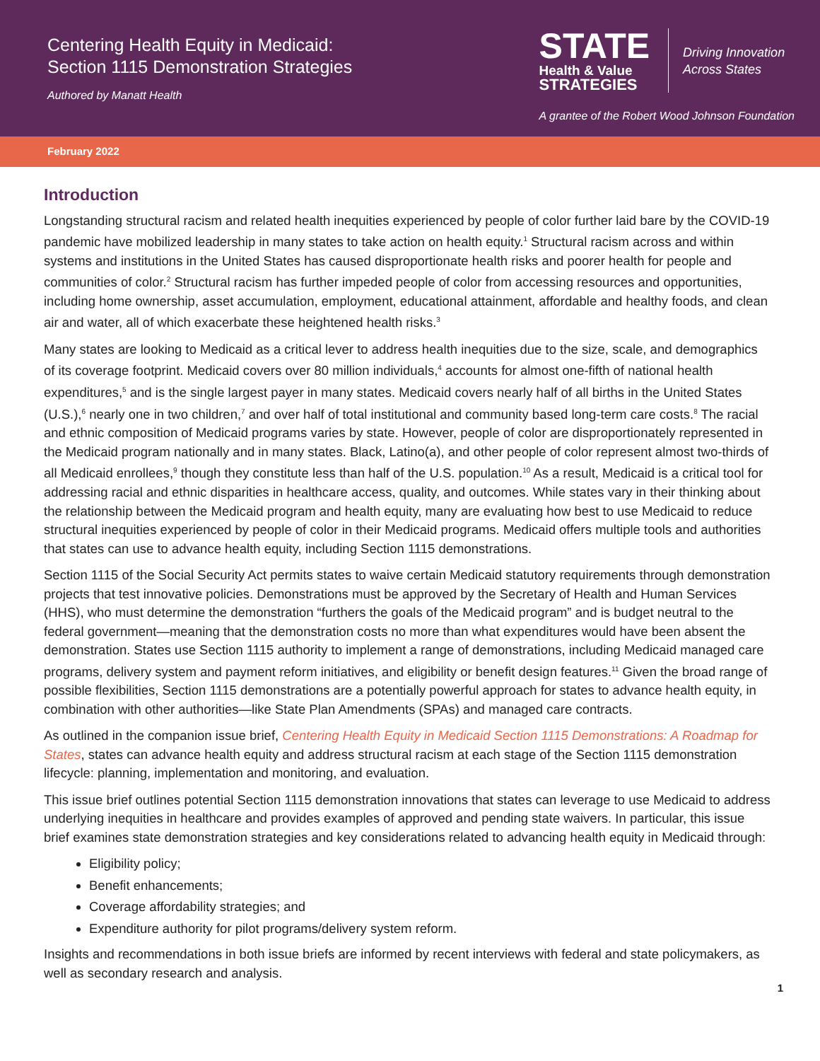Centering Health Equity in Medicaid:
Section 1115 Demonstration Strategies
Authored by Manatt Health
STATE
Health & Value
STRATEGIES
Driving Innovation
Across States
A grantee of the Robert Wood Johnson Foundation
February 2022
Introduction
Longstanding structural racism and related health inequities experienced by people of color further laid bare by the COVID-19 pandemic have mobilized leadership in many states to take action on health equity.<sup>1</sup> Structural racism across and within systems and institutions in the United States has caused disproportionate health risks and poorer health for people and communities of color.<sup>2</sup> Structural racism has further impeded people of color from accessing resources and opportunities, including home ownership, asset accumulation, employment, educational attainment, affordable and healthy foods, and clean air and water, all of which exacerbate these heightened health risks.<sup>3</sup>
Many states are looking to Medicaid as a critical lever to address health inequities due to the size, scale, and demographics of its coverage footprint. Medicaid covers over 80 million individuals,<sup>4</sup> accounts for almost one-fifth of national health expenditures,<sup>5</sup> and is the single largest payer in many states. Medicaid covers nearly half of all births in the United States (U.S.),<sup>6</sup> nearly one in two children,<sup>7</sup> and over half of total institutional and community based long-term care costs.<sup>8</sup> The racial and ethnic composition of Medicaid programs varies by state. However, people of color are disproportionately represented in the Medicaid program nationally and in many states. Black, Latino(a), and other people of color represent almost two-thirds of all Medicaid enrollees,<sup>9</sup> though they constitute less than half of the U.S. population.<sup>10</sup> As a result, Medicaid is a critical tool for addressing racial and ethnic disparities in healthcare access, quality, and outcomes. While states vary in their thinking about the relationship between the Medicaid program and health equity, many are evaluating how best to use Medicaid to reduce structural inequities experienced by people of color in their Medicaid programs. Medicaid offers multiple tools and authorities that states can use to advance health equity, including Section 1115 demonstrations.
Section 1115 of the Social Security Act permits states to waive certain Medicaid statutory requirements through demonstration projects that test innovative policies. Demonstrations must be approved by the Secretary of Health and Human Services (HHS), who must determine the demonstration “furthers the goals of the Medicaid program” and is budget neutral to the federal government—meaning that the demonstration costs no more than what expenditures would have been absent the demonstration. States use Section 1115 authority to implement a range of demonstrations, including Medicaid managed care programs, delivery system and payment reform initiatives, and eligibility or benefit design features.<sup>11</sup> Given the broad range of possible flexibilities, Section 1115 demonstrations are a potentially powerful approach for states to advance health equity, in combination with other authorities—like State Plan Amendments (SPAs) and managed care contracts.
As outlined in the companion issue brief, Centering Health Equity in Medicaid Section 1115 Demonstrations: A Roadmap for States, states can advance health equity and address structural racism at each stage of the Section 1115 demonstration lifecycle: planning, implementation and monitoring, and evaluation.
This issue brief outlines potential Section 1115 demonstration innovations that states can leverage to use Medicaid to address underlying inequities in healthcare and provides examples of approved and pending state waivers. In particular, this issue brief examines state demonstration strategies and key considerations related to advancing health equity in Medicaid through:
Eligibility policy;
Benefit enhancements;
Coverage affordability strategies; and
Expenditure authority for pilot programs/delivery system reform.
Insights and recommendations in both issue briefs are informed by recent interviews with federal and state policymakers, as well as secondary research and analysis.
1